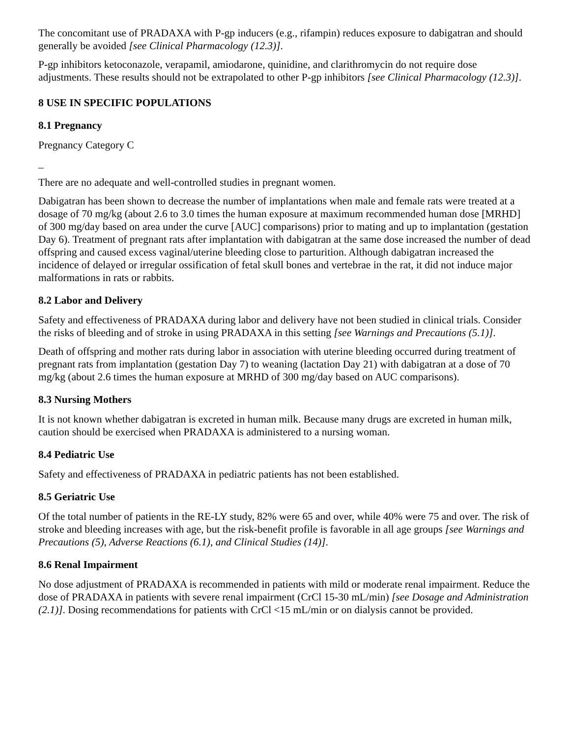The concomitant use of PRADAXA with P-gp inducers (e.g., rifampin) reduces exposure to dabigatran and should generally be avoided [see Clinical Pharmacology (12.3)].
P-gp inhibitors ketoconazole, verapamil, amiodarone, quinidine, and clarithromycin do not require dose adjustments. These results should not be extrapolated to other P-gp inhibitors [see Clinical Pharmacology (12.3)].
8 USE IN SPECIFIC POPULATIONS
8.1 Pregnancy
Pregnancy Category C
_
There are no adequate and well-controlled studies in pregnant women.
Dabigatran has been shown to decrease the number of implantations when male and female rats were treated at a dosage of 70 mg/kg (about 2.6 to 3.0 times the human exposure at maximum recommended human dose [MRHD] of 300 mg/day based on area under the curve [AUC] comparisons) prior to mating and up to implantation (gestation Day 6). Treatment of pregnant rats after implantation with dabigatran at the same dose increased the number of dead offspring and caused excess vaginal/uterine bleeding close to parturition. Although dabigatran increased the incidence of delayed or irregular ossification of fetal skull bones and vertebrae in the rat, it did not induce major malformations in rats or rabbits.
8.2 Labor and Delivery
Safety and effectiveness of PRADAXA during labor and delivery have not been studied in clinical trials. Consider the risks of bleeding and of stroke in using PRADAXA in this setting [see Warnings and Precautions (5.1)].
Death of offspring and mother rats during labor in association with uterine bleeding occurred during treatment of pregnant rats from implantation (gestation Day 7) to weaning (lactation Day 21) with dabigatran at a dose of 70 mg/kg (about 2.6 times the human exposure at MRHD of 300 mg/day based on AUC comparisons).
8.3 Nursing Mothers
It is not known whether dabigatran is excreted in human milk. Because many drugs are excreted in human milk, caution should be exercised when PRADAXA is administered to a nursing woman.
8.4 Pediatric Use
Safety and effectiveness of PRADAXA in pediatric patients has not been established.
8.5 Geriatric Use
Of the total number of patients in the RE-LY study, 82% were 65 and over, while 40% were 75 and over. The risk of stroke and bleeding increases with age, but the risk-benefit profile is favorable in all age groups [see Warnings and Precautions (5), Adverse Reactions (6.1), and Clinical Studies (14)].
8.6 Renal Impairment
No dose adjustment of PRADAXA is recommended in patients with mild or moderate renal impairment. Reduce the dose of PRADAXA in patients with severe renal impairment (CrCl 15-30 mL/min) [see Dosage and Administration (2.1)]. Dosing recommendations for patients with CrCl <15 mL/min or on dialysis cannot be provided.